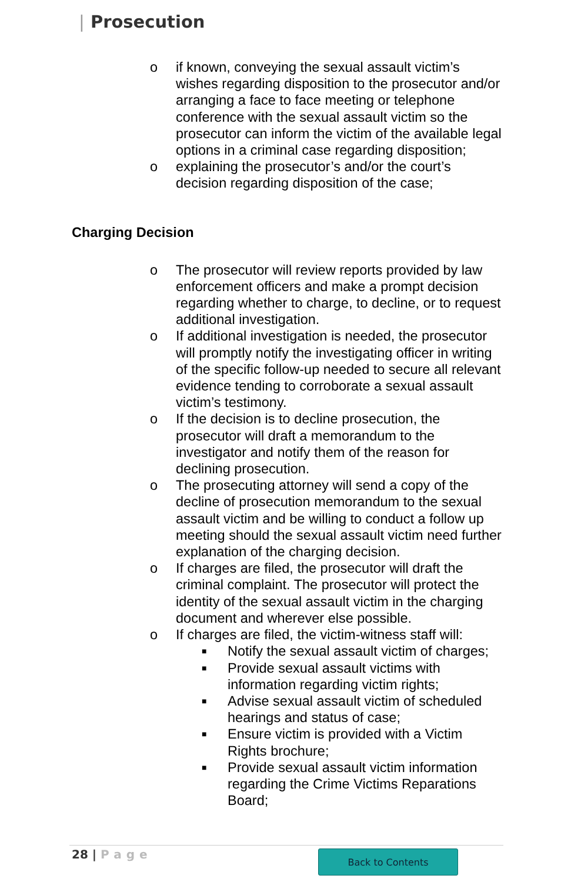| Prosecution
o if known, conveying the sexual assault victim’s wishes regarding disposition to the prosecutor and/or arranging a face to face meeting or telephone conference with the sexual assault victim so the prosecutor can inform the victim of the available legal options in a criminal case regarding disposition;
o explaining the prosecutor’s and/or the court’s decision regarding disposition of the case;
Charging Decision
o The prosecutor will review reports provided by law enforcement officers and make a prompt decision regarding whether to charge, to decline, or to request additional investigation.
o If additional investigation is needed, the prosecutor will promptly notify the investigating officer in writing of the specific follow-up needed to secure all relevant evidence tending to corroborate a sexual assault victim’s testimony.
o If the decision is to decline prosecution, the prosecutor will draft a memorandum to the investigator and notify them of the reason for declining prosecution.
o The prosecuting attorney will send a copy of the decline of prosecution memorandum to the sexual assault victim and be willing to conduct a follow up meeting should the sexual assault victim need further explanation of the charging decision.
o If charges are filed, the prosecutor will draft the criminal complaint. The prosecutor will protect the identity of the sexual assault victim in the charging document and wherever else possible.
o If charges are filed, the victim-witness staff will:
■
Notify the sexual assault victim of charges;
■
Provide sexual assault victims with information regarding victim rights;
■
Advise sexual assault victim of scheduled hearings and status of case;
■
Ensure victim is provided with a Victim Rights brochure;
■
Provide sexual assault victim information regarding the Crime Victims Reparations Board;
28 | Page Back to Contents